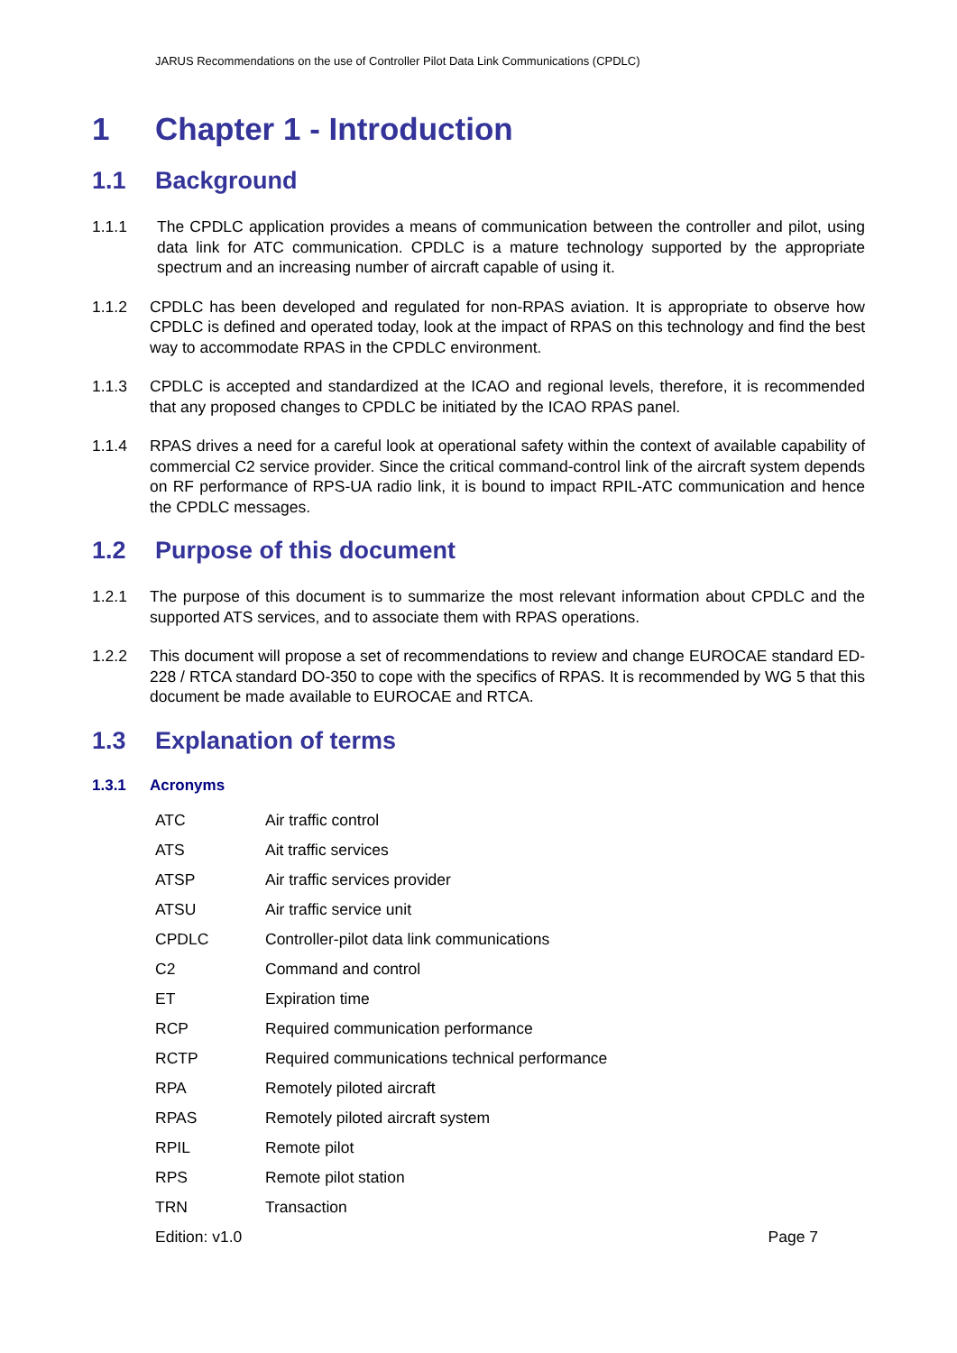JARUS Recommendations on the use of Controller Pilot Data Link Communications (CPDLC)
1 Chapter 1 - Introduction
1.1 Background
1.1.1 The CPDLC application provides a means of communication between the controller and pilot, using data link for ATC communication. CPDLC is a mature technology supported by the appropriate spectrum and an increasing number of aircraft capable of using it.
1.1.2 CPDLC has been developed and regulated for non-RPAS aviation. It is appropriate to observe how CPDLC is defined and operated today, look at the impact of RPAS on this technology and find the best way to accommodate RPAS in the CPDLC environment.
1.1.3 CPDLC is accepted and standardized at the ICAO and regional levels, therefore, it is recommended that any proposed changes to CPDLC be initiated by the ICAO RPAS panel.
1.1.4 RPAS drives a need for a careful look at operational safety within the context of available capability of commercial C2 service provider. Since the critical command-control link of the aircraft system depends on RF performance of RPS-UA radio link, it is bound to impact RPIL-ATC communication and hence the CPDLC messages.
1.2 Purpose of this document
1.2.1 The purpose of this document is to summarize the most relevant information about CPDLC and the supported ATS services, and to associate them with RPAS operations.
1.2.2 This document will propose a set of recommendations to review and change EUROCAE standard ED-228 / RTCA standard DO-350 to cope with the specifics of RPAS. It is recommended by WG 5 that this document be made available to EUROCAE and RTCA.
1.3 Explanation of terms
1.3.1 Acronyms
| ATC | Air traffic control |
| ATS | Ait traffic services |
| ATSP | Air traffic services provider |
| ATSU | Air traffic service unit |
| CPDLC | Controller-pilot data link communications |
| C2 | Command and control |
| ET | Expiration time |
| RCP | Required communication performance |
| RCTP | Required communications technical performance |
| RPA | Remotely piloted aircraft |
| RPAS | Remotely piloted aircraft system |
| RPIL | Remote pilot |
| RPS | Remote pilot station |
| TRN | Transaction |
Edition: v1.0 Page 7